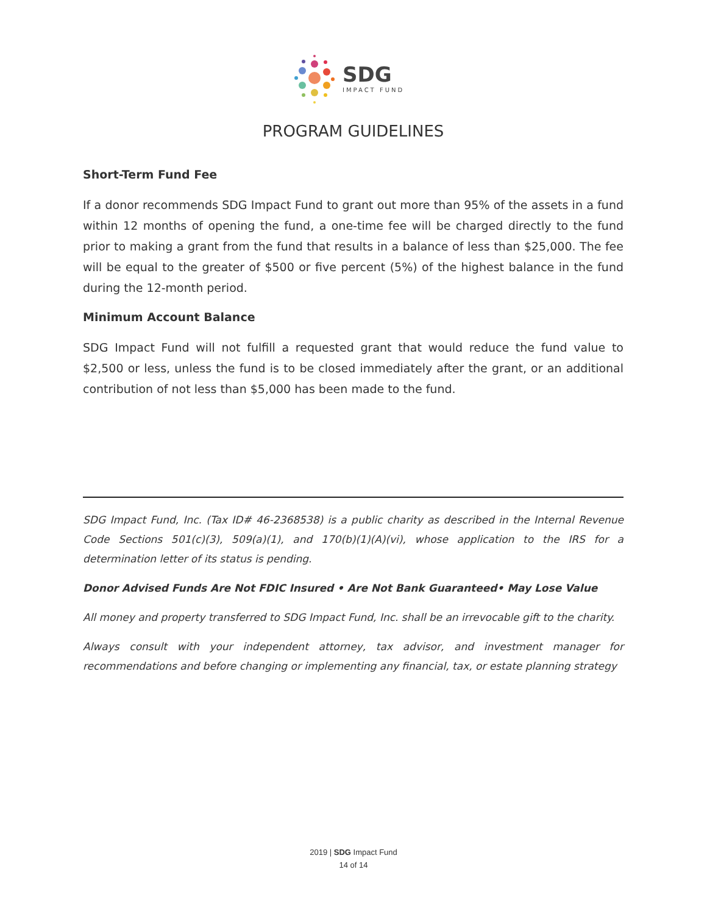SDG
IMPACT FUND
PROGRAM GUIDELINES
Short-Term Fund Fee
If a donor recommends SDG Impact Fund to grant out more than 95% of the assets in a fund within 12 months of opening the fund, a one-time fee will be charged directly to the fund prior to making a grant from the fund that results in a balance of less than $25,000. The fee will be equal to the greater of $500 or five percent (5%) of the highest balance in the fund during the 12-month period.
Minimum Account Balance
SDG Impact Fund will not fulfill a requested grant that would reduce the fund value to $2,500 or less, unless the fund is to be closed immediately after the grant, or an additional contribution of not less than $5,000 has been made to the fund.
SDG Impact Fund, Inc. (Tax ID# 46-2368538) is a public charity as described in the Internal Revenue Code Sections 501(c)(3), 509(a)(1), and 170(b)(1)(A)(vi), whose application to the IRS for a determination letter of its status is pending.
Donor Advised Funds Are Not FDIC Insured • Are Not Bank Guaranteed• May Lose Value
All money and property transferred to SDG Impact Fund, Inc. shall be an irrevocable gift to the charity.
Always consult with your independent attorney, tax advisor, and investment manager for recommendations and before changing or implementing any financial, tax, or estate planning strategy
2019 | SDG Impact Fund
14 of 14